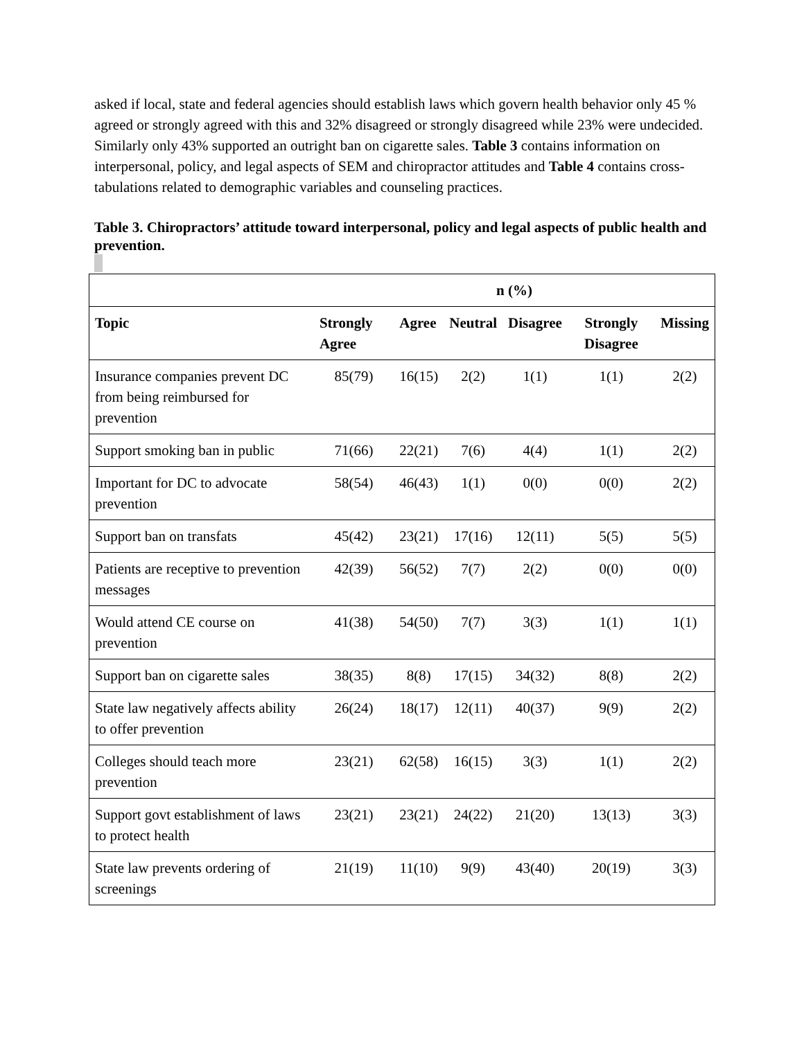asked if local, state and federal agencies should establish laws which govern health behavior only 45 % agreed or strongly agreed with this and 32% disagreed or strongly disagreed while 23% were undecided. Similarly only 43% supported an outright ban on cigarette sales. Table 3 contains information on interpersonal, policy, and legal aspects of SEM and chiropractor attitudes and Table 4 contains cross-tabulations related to demographic variables and counseling practices.
Table 3. Chiropractors’ attitude toward interpersonal, policy and legal aspects of public health and prevention.
| | n (%) | | | | | |
| --- | --- | --- | --- | --- | --- | --- |
| Topic | Strongly Agree | Agree | Neutral | Disagree | Strongly Disagree | Missing |
| Insurance companies prevent DC from being reimbursed for prevention | 85(79) | 16(15) | 2(2) | 1(1) | 1(1) | 2(2) |
| Support smoking ban in public | 71(66) | 22(21) | 7(6) | 4(4) | 1(1) | 2(2) |
| Important for DC to advocate prevention | 58(54) | 46(43) | 1(1) | 0(0) | 0(0) | 2(2) |
| Support ban on transfats | 45(42) | 23(21) | 17(16) | 12(11) | 5(5) | 5(5) |
| Patients are receptive to prevention messages | 42(39) | 56(52) | 7(7) | 2(2) | 0(0) | 0(0) |
| Would attend CE course on prevention | 41(38) | 54(50) | 7(7) | 3(3) | 1(1) | 1(1) |
| Support ban on cigarette sales | 38(35) | 8(8) | 17(15) | 34(32) | 8(8) | 2(2) |
| State law negatively affects ability to offer prevention | 26(24) | 18(17) | 12(11) | 40(37) | 9(9) | 2(2) |
| Colleges should teach more prevention | 23(21) | 62(58) | 16(15) | 3(3) | 1(1) | 2(2) |
| Support govt establishment of laws to protect health | 23(21) | 23(21) | 24(22) | 21(20) | 13(13) | 3(3) |
| State law prevents ordering of screenings | 21(19) | 11(10) | 9(9) | 43(40) | 20(19) | 3(3) |